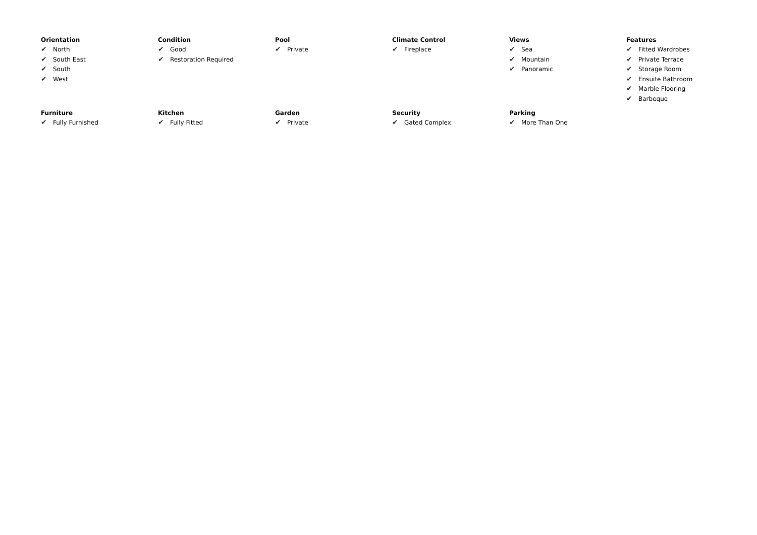Orientation
✔ North
✔ South East
✔ South
✔ West
Condition
✔ Good
✔ Restoration Required
Pool
✔ Private
Climate Control
✔ Fireplace
Views
✔ Sea
✔ Mountain
✔ Panoramic
Features
✔ Fitted Wardrobes
✔ Private Terrace
✔ Storage Room
✔ Ensuite Bathroom
✔ Marble Flooring
✔ Barbeque
Furniture
✔ Fully Furnished
Kitchen
✔ Fully Fitted
Garden
✔ Private
Security
✔ Gated Complex
Parking
✔ More Than One